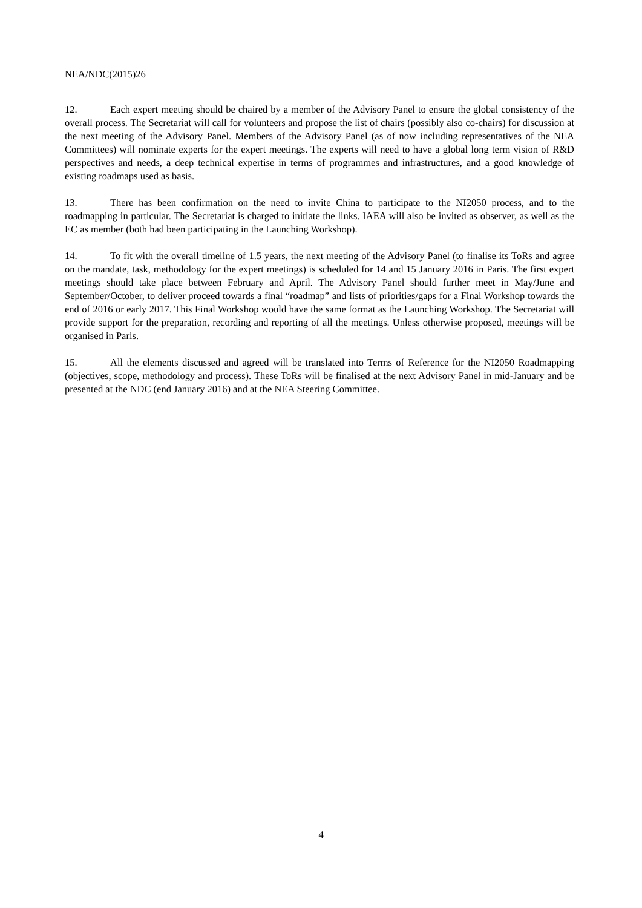NEA/NDC(2015)26
12. Each expert meeting should be chaired by a member of the Advisory Panel to ensure the global consistency of the overall process. The Secretariat will call for volunteers and propose the list of chairs (possibly also co-chairs) for discussion at the next meeting of the Advisory Panel. Members of the Advisory Panel (as of now including representatives of the NEA Committees) will nominate experts for the expert meetings. The experts will need to have a global long term vision of R&D perspectives and needs, a deep technical expertise in terms of programmes and infrastructures, and a good knowledge of existing roadmaps used as basis.
13. There has been confirmation on the need to invite China to participate to the NI2050 process, and to the roadmapping in particular. The Secretariat is charged to initiate the links. IAEA will also be invited as observer, as well as the EC as member (both had been participating in the Launching Workshop).
14. To fit with the overall timeline of 1.5 years, the next meeting of the Advisory Panel (to finalise its ToRs and agree on the mandate, task, methodology for the expert meetings) is scheduled for 14 and 15 January 2016 in Paris. The first expert meetings should take place between February and April. The Advisory Panel should further meet in May/June and September/October, to deliver proceed towards a final “roadmap” and lists of priorities/gaps for a Final Workshop towards the end of 2016 or early 2017. This Final Workshop would have the same format as the Launching Workshop. The Secretariat will provide support for the preparation, recording and reporting of all the meetings. Unless otherwise proposed, meetings will be organised in Paris.
15. All the elements discussed and agreed will be translated into Terms of Reference for the NI2050 Roadmapping (objectives, scope, methodology and process). These ToRs will be finalised at the next Advisory Panel in mid-January and be presented at the NDC (end January 2016) and at the NEA Steering Committee.
4